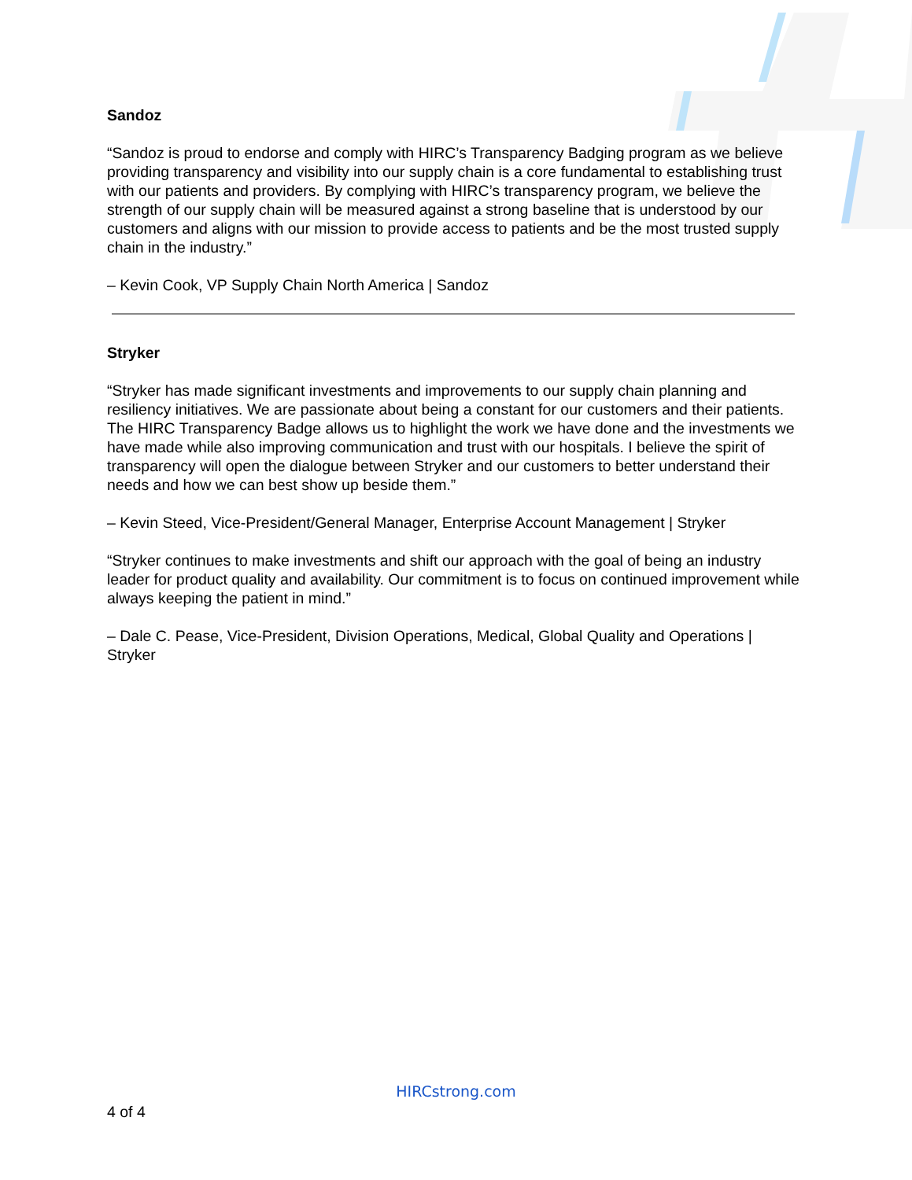Sandoz
“Sandoz is proud to endorse and comply with HIRC’s Transparency Badging program as we believe providing transparency and visibility into our supply chain is a core fundamental to establishing trust with our patients and providers. By complying with HIRC’s transparency program, we believe the strength of our supply chain will be measured against a strong baseline that is understood by our customers and aligns with our mission to provide access to patients and be the most trusted supply chain in the industry.”
– Kevin Cook, VP Supply Chain North America | Sandoz
Stryker
“Stryker has made significant investments and improvements to our supply chain planning and resiliency initiatives. We are passionate about being a constant for our customers and their patients. The HIRC Transparency Badge allows us to highlight the work we have done and the investments we have made while also improving communication and trust with our hospitals. I believe the spirit of transparency will open the dialogue between Stryker and our customers to better understand their needs and how we can best show up beside them.”
– Kevin Steed, Vice-President/General Manager, Enterprise Account Management | Stryker
“Stryker continues to make investments and shift our approach with the goal of being an industry leader for product quality and availability. Our commitment is to focus on continued improvement while always keeping the patient in mind.”
– Dale C. Pease, Vice-President, Division Operations, Medical, Global Quality and Operations | Stryker
HIRCstrong.com
4 of 4